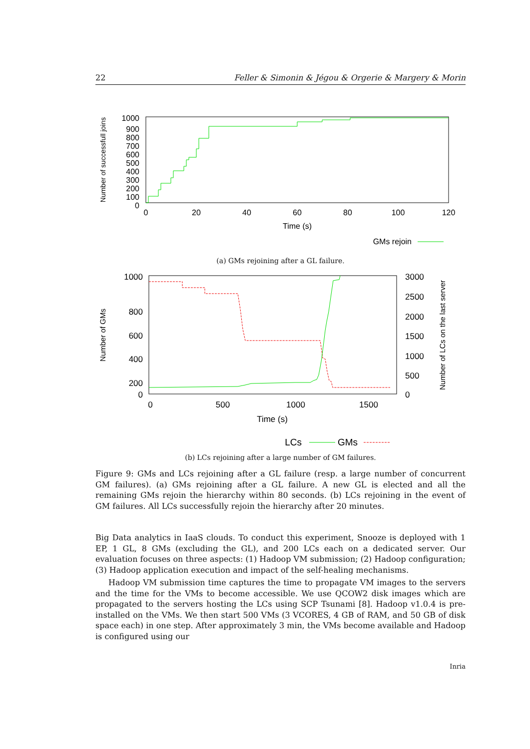22 Feller & Simonin & Jégou & Orgerie & Margery & Morin
Number of successfull joins
1000
900
800
700
600
500
400
300
200
100
0
0
20
40
60
80
100
120
Time (s)
GMs rejoin
(a) GMs rejoining after a GL failure.
Number of GMs
Number of LCs on the last server
1000
800
600
400
200
0
3000
2500
2000
1500
1000
500
0
0
500
1000
1500
Time (s)
LCs
GMs
(b) LCs rejoining after a large number of GM failures.
Figure 9: GMs and LCs rejoining after a GL failure (resp. a large number of concurrent GM failures). (a) GMs rejoining after a GL failure. A new GL is elected and all the remaining GMs rejoin the hierarchy within 80 seconds. (b) LCs rejoining in the event of GM failures. All LCs successfully rejoin the hierarchy after 20 minutes.
Big Data analytics in IaaS clouds. To conduct this experiment, Snooze is deployed with 1 EP, 1 GL, 8 GMs (excluding the GL), and 200 LCs each on a dedicated server. Our evaluation focuses on three aspects: (1) Hadoop VM submission; (2) Hadoop configuration; (3) Hadoop application execution and impact of the self-healing mechanisms.
Hadoop VM submission time captures the time to propagate VM images to the servers and the time for the VMs to become accessible. We use QCOW2 disk images which are propagated to the servers hosting the LCs using SCP Tsunami [8]. Hadoop v1.0.4 is pre-installed on the VMs. We then start 500 VMs (3 VCORES, 4 GB of RAM, and 50 GB of disk space each) in one step. After approximately 3 min, the VMs become available and Hadoop is configured using our
Inria